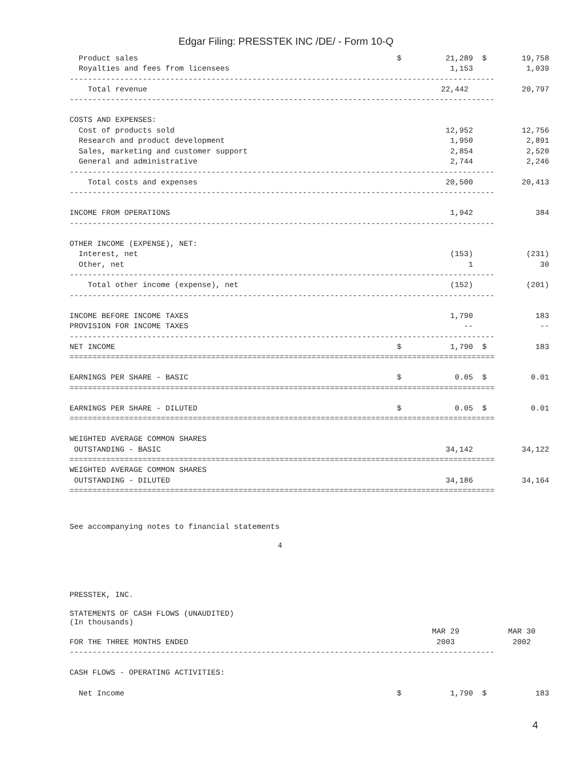Edgar Filing: PRESSTEK INC /DE/ - Form 10-Q
| Product sales | $ | 21,289 | $ | 19,758 |
| Royalties and fees from licensees | | 1,153 | | 1,039 |
| --------------------------------------------------------------------------------------------- | | | | |
| Total revenue | | 22,442 | | 20,797 |
| --------------------------------------------------------------------------------------------- | | | | |
| COSTS AND EXPENSES: | | | | |
| Cost of products sold | | 12,952 | | 12,756 |
| Research and product development | | 1,950 | | 2,891 |
| Sales, marketing and customer support | | 2,854 | | 2,520 |
| General and administrative | | 2,744 | | 2,246 |
| --------------------------------------------------------------------------------------------- | | | | |
| Total costs and expenses | | 20,500 | | 20,413 |
| --------------------------------------------------------------------------------------------- | | | | |
| INCOME FROM OPERATIONS | | 1,942 | | 384 |
| --------------------------------------------------------------------------------------------- | | | | |
| OTHER INCOME (EXPENSE), NET: | | | | |
| Interest, net | | (153) | | (231) |
| Other, net | | 1 | | 30 |
| --------------------------------------------------------------------------------------------- | | | | |
| Total other income (expense), net | | (152) | | (201) |
| --------------------------------------------------------------------------------------------- | | | | |
| INCOME BEFORE INCOME TAXES | | 1,790 | | 183 |
| PROVISION FOR INCOME TAXES | | -- | | -- |
| --------------------------------------------------------------------------------------------- | | | | |
| NET INCOME | $ | 1,790 | $ | 183 |
| ============================================================================================= | | | | |
| EARNINGS PER SHARE - BASIC | $ | 0.05 | $ | 0.01 |
| ============================================================================================= | | | | |
| EARNINGS PER SHARE - DILUTED | $ | 0.05 | $ | 0.01 |
| ============================================================================================= | | | | |
| WEIGHTED AVERAGE COMMON SHARES | | | | |
| OUTSTANDING - BASIC | | 34,142 | | 34,122 |
| ============================================================================================= | | | | |
| WEIGHTED AVERAGE COMMON SHARES | | | | |
| OUTSTANDING - DILUTED | | 34,186 | | 34,164 |
| ============================================================================================= | | | | |
See accompanying notes to financial statements
4
PRESSTEK, INC.
STATEMENTS OF CASH FLOWS (UNAUDITED)
(In thousands)
| | | MAR 29 | | MAR 30 |
| FOR THE THREE MONTHS ENDED | | 2003 | | 2002 |
| --------------------------------------------------------------------------------------------- | | | | |
| CASH FLOWS - OPERATING ACTIVITIES: | | | | |
| Net Income | $ | 1,790 | $ | 183 |
4